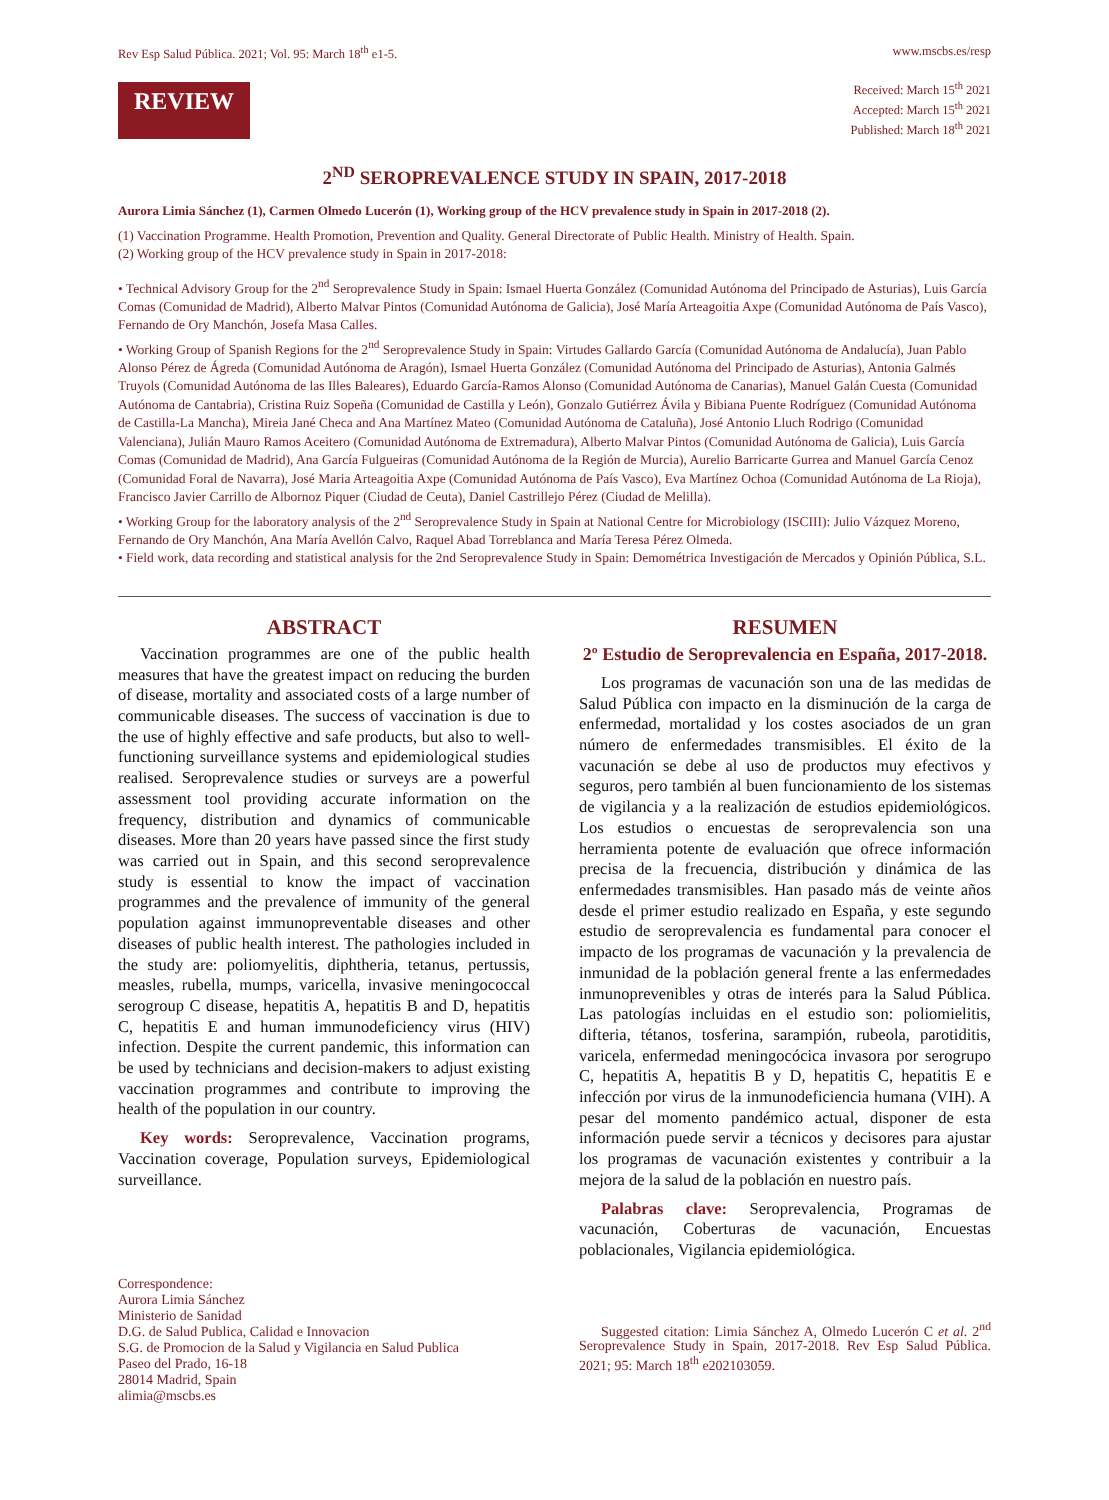Rev Esp Salud Pública. 2021; Vol. 95: March 18<sup>th</sup> e1-5. www.mscbs.es/resp
REVIEW
Received: March 15<sup>th</sup> 2021
Accepted: March 15<sup>th</sup> 2021
Published: March 18<sup>th</sup> 2021
2<sup>ND</sup> SEROPREVALENCE STUDY IN SPAIN, 2017-2018
Aurora Limia Sánchez (1), Carmen Olmedo Lucerón (1), Working group of the HCV prevalence study in Spain in 2017-2018 (2).
(1) Vaccination Programme. Health Promotion, Prevention and Quality. General Directorate of Public Health. Ministry of Health. Spain.
(2) Working group of the HCV prevalence study in Spain in 2017-2018:
• Technical Advisory Group for the 2<sup>nd</sup> Seroprevalence Study in Spain: Ismael Huerta González (Comunidad Autónoma del Principado de Asturias), Luis García Comas (Comunidad de Madrid), Alberto Malvar Pintos (Comunidad Autónoma de Galicia), José María Arteagoitia Axpe (Comunidad Autónoma de País Vasco), Fernando de Ory Manchón, Josefa Masa Calles.
• Working Group of Spanish Regions for the 2<sup>nd</sup> Seroprevalence Study in Spain: Virtudes Gallardo García (Comunidad Autónoma de Andalucía), Juan Pablo Alonso Pérez de Ágreda (Comunidad Autónoma de Aragón), Ismael Huerta González (Comunidad Autónoma del Principado de Asturias), Antonia Galmés Truyols (Comunidad Autónoma de las Illes Baleares), Eduardo García-Ramos Alonso (Comunidad Autónoma de Canarias), Manuel Galán Cuesta (Comunidad Autónoma de Cantabria), Cristina Ruiz Sopeña (Comunidad de Castilla y León), Gonzalo Gutiérrez Ávila y Bibiana Puente Rodríguez (Comunidad Autónoma de Castilla-La Mancha), Mireia Jané Checa and Ana Martínez Mateo (Comunidad Autónoma de Cataluña), José Antonio Lluch Rodrigo (Comunidad Valenciana), Julián Mauro Ramos Aceitero (Comunidad Autónoma de Extremadura), Alberto Malvar Pintos (Comunidad Autónoma de Galicia), Luis García Comas (Comunidad de Madrid), Ana García Fulgueiras (Comunidad Autónoma de la Región de Murcia), Aurelio Barricarte Gurrea and Manuel García Cenoz (Comunidad Foral de Navarra), José Maria Arteagoitia Axpe (Comunidad Autónoma de País Vasco), Eva Martínez Ochoa (Comunidad Autónoma de La Rioja), Francisco Javier Carrillo de Albornoz Piquer (Ciudad de Ceuta), Daniel Castrillejo Pérez (Ciudad de Melilla).
• Working Group for the laboratory analysis of the 2<sup>nd</sup> Seroprevalence Study in Spain at National Centre for Microbiology (ISCIII): Julio Vázquez Moreno, Fernando de Ory Manchón, Ana María Avellón Calvo, Raquel Abad Torreblanca and María Teresa Pérez Olmeda.
• Field work, data recording and statistical analysis for the 2nd Seroprevalence Study in Spain: Demométrica Investigación de Mercados y Opinión Pública, S.L.
ABSTRACT
Vaccination programmes are one of the public health measures that have the greatest impact on reducing the burden of disease, mortality and associated costs of a large number of communicable diseases. The success of vaccination is due to the use of highly effective and safe products, but also to well-functioning surveillance systems and epidemiological studies realised. Seroprevalence studies or surveys are a powerful assessment tool providing accurate information on the frequency, distribution and dynamics of communicable diseases. More than 20 years have passed since the first study was carried out in Spain, and this second seroprevalence study is essential to know the impact of vaccination programmes and the prevalence of immunity of the general population against immunopreventable diseases and other diseases of public health interest. The pathologies included in the study are: poliomyelitis, diphtheria, tetanus, pertussis, measles, rubella, mumps, varicella, invasive meningococcal serogroup C disease, hepatitis A, hepatitis B and D, hepatitis C, hepatitis E and human immunodeficiency virus (HIV) infection. Despite the current pandemic, this information can be used by technicians and decision-makers to adjust existing vaccination programmes and contribute to improving the health of the population in our country.
Key words: Seroprevalence, Vaccination programs, Vaccination coverage, Population surveys, Epidemiological surveillance.
Correspondence:
Aurora Limia Sánchez
Ministerio de Sanidad
D.G. de Salud Publica, Calidad e Innovacion
S.G. de Promocion de la Salud y Vigilancia en Salud Publica
Paseo del Prado, 16-18
28014 Madrid, Spain
alimia@mscbs.es
RESUMEN
2º Estudio de Seroprevalencia en España, 2017-2018.
Los programas de vacunación son una de las medidas de Salud Pública con impacto en la disminución de la carga de enfermedad, mortalidad y los costes asociados de un gran número de enfermedades transmisibles. El éxito de la vacunación se debe al uso de productos muy efectivos y seguros, pero también al buen funcionamiento de los sistemas de vigilancia y a la realización de estudios epidemiológicos. Los estudios o encuestas de seroprevalencia son una herramienta potente de evaluación que ofrece información precisa de la frecuencia, distribución y dinámica de las enfermedades transmisibles. Han pasado más de veinte años desde el primer estudio realizado en España, y este segundo estudio de seroprevalencia es fundamental para conocer el impacto de los programas de vacunación y la prevalencia de inmunidad de la población general frente a las enfermedades inmunoprevenibles y otras de interés para la Salud Pública. Las patologías incluidas en el estudio son: poliomielitis, difteria, tétanos, tosferina, sarampión, rubeola, parotiditis, varicela, enfermedad meningocócica invasora por serogrupo C, hepatitis A, hepatitis B y D, hepatitis C, hepatitis E e infección por virus de la inmunodeficiencia humana (VIH). A pesar del momento pandémico actual, disponer de esta información puede servir a técnicos y decisores para ajustar los programas de vacunación existentes y contribuir a la mejora de la salud de la población en nuestro país.
Palabras clave: Seroprevalencia, Programas de vacunación, Coberturas de vacunación, Encuestas poblacionales, Vigilancia epidemiológica.
Suggested citation: Limia Sánchez A, Olmedo Lucerón C et al. 2<sup>nd</sup> Seroprevalence Study in Spain, 2017-2018. Rev Esp Salud Pública. 2021; 95: March 18<sup>th</sup> e202103059.